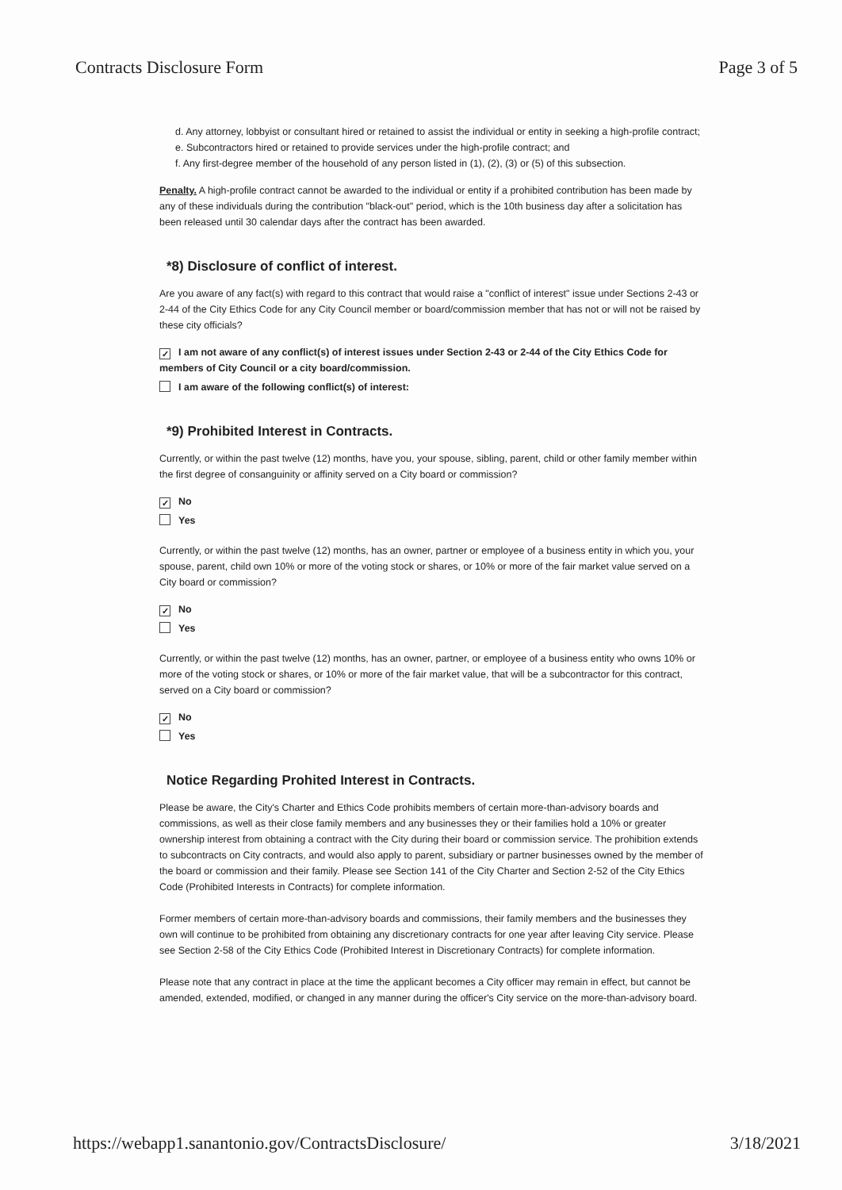Contracts Disclosure Form Page 3 of 5
d. Any attorney, lobbyist or consultant hired or retained to assist the individual or entity in seeking a high-profile contract;
e. Subcontractors hired or retained to provide services under the high-profile contract; and
f. Any first-degree member of the household of any person listed in (1), (2), (3) or (5) of this subsection.
Penalty. A high-profile contract cannot be awarded to the individual or entity if a prohibited contribution has been made by any of these individuals during the contribution "black-out" period, which is the 10th business day after a solicitation has been released until 30 calendar days after the contract has been awarded.
*8) Disclosure of conflict of interest.
Are you aware of any fact(s) with regard to this contract that would raise a "conflict of interest" issue under Sections 2-43 or 2-44 of the City Ethics Code for any City Council member or board/commission member that has not or will not be raised by these city officials?
✓ I am not aware of any conflict(s) of interest issues under Section 2-43 or 2-44 of the City Ethics Code for members of City Council or a city board/commission.
I am aware of the following conflict(s) of interest:
*9) Prohibited Interest in Contracts.
Currently, or within the past twelve (12) months, have you, your spouse, sibling, parent, child or other family member within the first degree of consanguinity or affinity served on a City board or commission?
✓ No
Yes
Currently, or within the past twelve (12) months, has an owner, partner or employee of a business entity in which you, your spouse, parent, child own 10% or more of the voting stock or shares, or 10% or more of the fair market value served on a City board or commission?
✓ No
Yes
Currently, or within the past twelve (12) months, has an owner, partner, or employee of a business entity who owns 10% or more of the voting stock or shares, or 10% or more of the fair market value, that will be a subcontractor for this contract, served on a City board or commission?
✓ No
Yes
Notice Regarding Prohited Interest in Contracts.
Please be aware, the City's Charter and Ethics Code prohibits members of certain more-than-advisory boards and commissions, as well as their close family members and any businesses they or their families hold a 10% or greater ownership interest from obtaining a contract with the City during their board or commission service. The prohibition extends to subcontracts on City contracts, and would also apply to parent, subsidiary or partner businesses owned by the member of the board or commission and their family. Please see Section 141 of the City Charter and Section 2-52 of the City Ethics Code (Prohibited Interests in Contracts) for complete information.
Former members of certain more-than-advisory boards and commissions, their family members and the businesses they own will continue to be prohibited from obtaining any discretionary contracts for one year after leaving City service. Please see Section 2-58 of the City Ethics Code (Prohibited Interest in Discretionary Contracts) for complete information.
Please note that any contract in place at the time the applicant becomes a City officer may remain in effect, but cannot be amended, extended, modified, or changed in any manner during the officer's City service on the more-than-advisory board.
https://webapp1.sanantonio.gov/ContractsDisclosure/ 3/18/2021